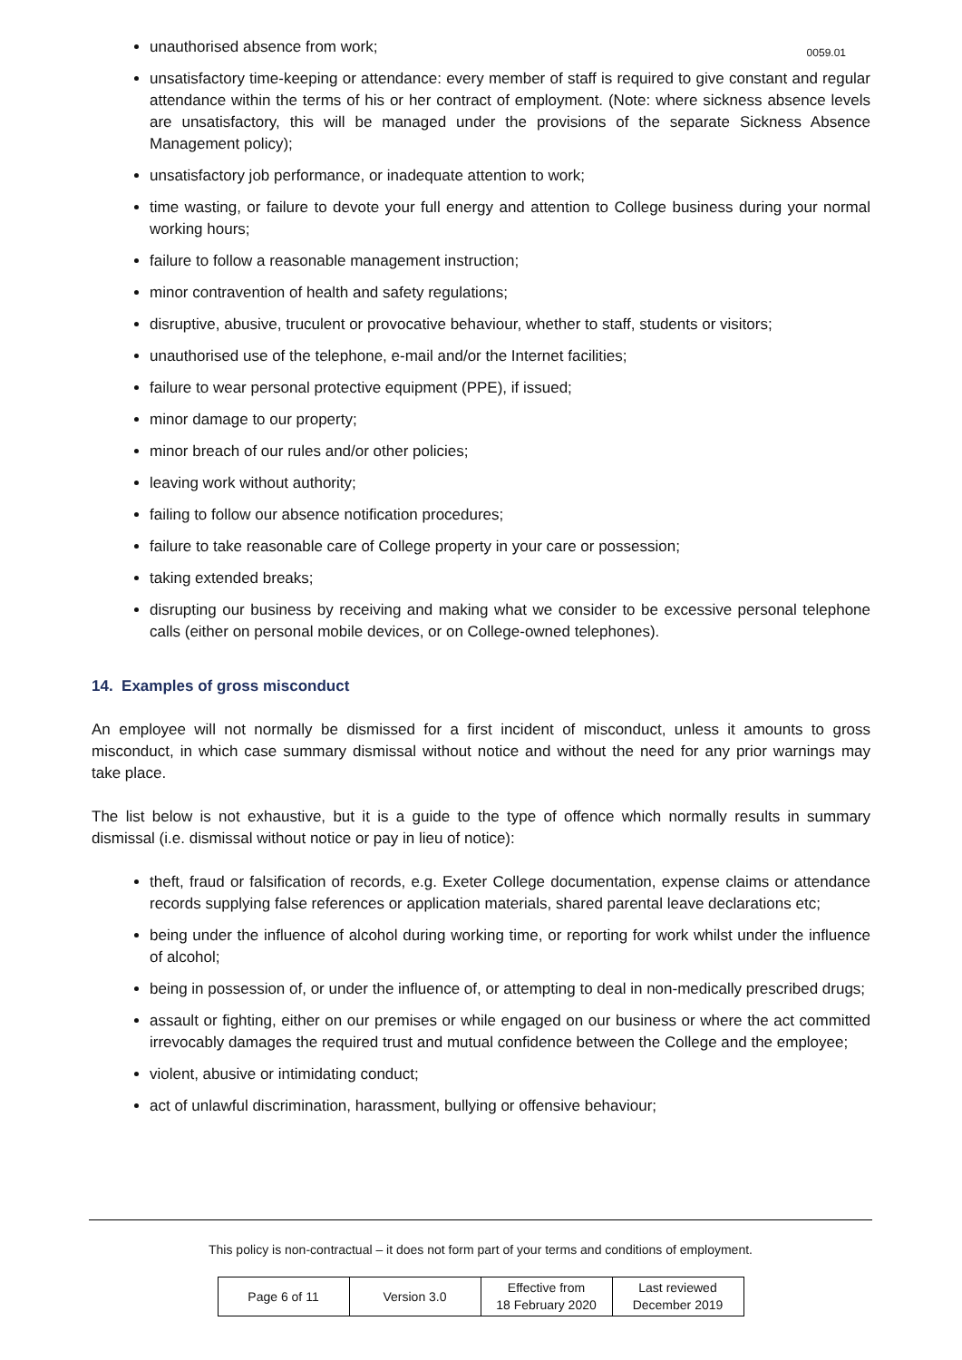0059.01
unauthorised absence from work;
unsatisfactory time-keeping or attendance: every member of staff is required to give constant and regular attendance within the terms of his or her contract of employment. (Note: where sickness absence levels are unsatisfactory, this will be managed under the provisions of the separate Sickness Absence Management policy);
unsatisfactory job performance, or inadequate attention to work;
time wasting, or failure to devote your full energy and attention to College business during your normal working hours;
failure to follow a reasonable management instruction;
minor contravention of health and safety regulations;
disruptive, abusive, truculent or provocative behaviour, whether to staff, students or visitors;
unauthorised use of the telephone, e-mail and/or the Internet facilities;
failure to wear personal protective equipment (PPE), if issued;
minor damage to our property;
minor breach of our rules and/or other policies;
leaving work without authority;
failing to follow our absence notification procedures;
failure to take reasonable care of College property in your care or possession;
taking extended breaks;
disrupting our business by receiving and making what we consider to be excessive personal telephone calls (either on personal mobile devices, or on College-owned telephones).
14. Examples of gross misconduct
An employee will not normally be dismissed for a first incident of misconduct, unless it amounts to gross misconduct, in which case summary dismissal without notice and without the need for any prior warnings may take place.
The list below is not exhaustive, but it is a guide to the type of offence which normally results in summary dismissal (i.e. dismissal without notice or pay in lieu of notice):
theft, fraud or falsification of records, e.g. Exeter College documentation, expense claims or attendance records supplying false references or application materials, shared parental leave declarations etc;
being under the influence of alcohol during working time, or reporting for work whilst under the influence of alcohol;
being in possession of, or under the influence of, or attempting to deal in non-medically prescribed drugs;
assault or fighting, either on our premises or while engaged on our business or where the act committed irrevocably damages the required trust and mutual confidence between the College and the employee;
violent, abusive or intimidating conduct;
act of unlawful discrimination, harassment, bullying or offensive behaviour;
This policy is non-contractual – it does not form part of your terms and conditions of employment.
| Page 6 of 11 | Version 3.0 | Effective from 18 February 2020 | Last reviewed December 2019 |